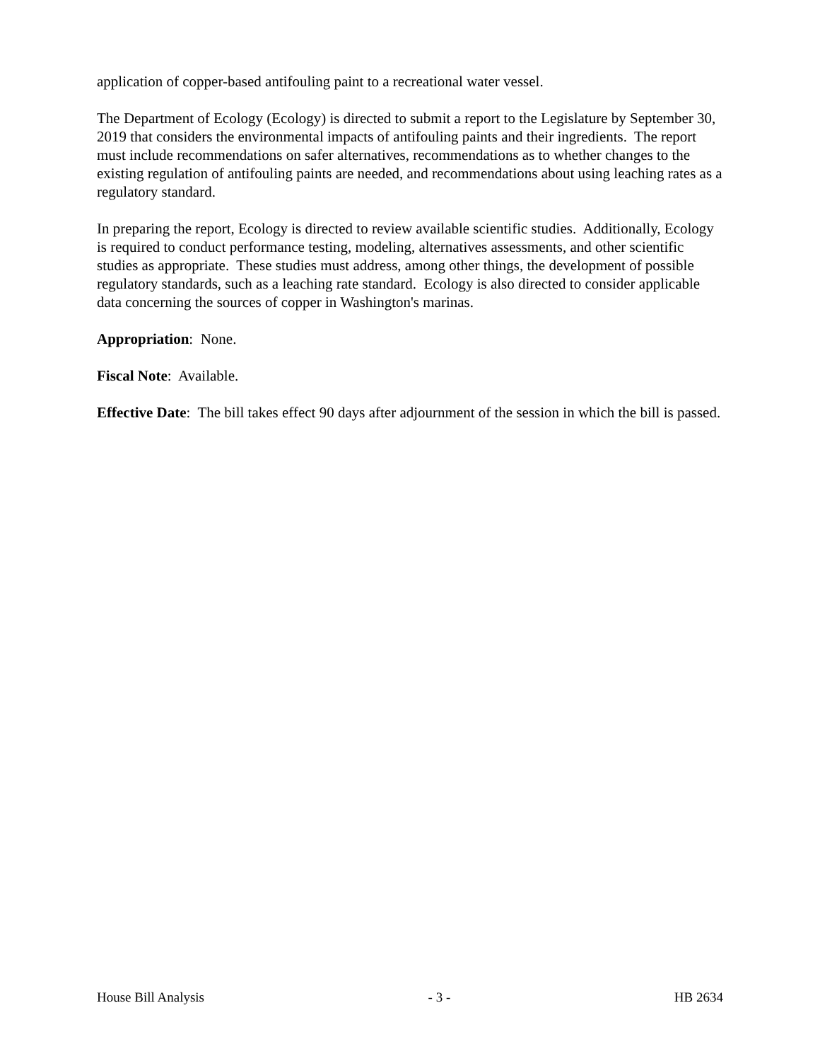application of copper-based antifouling paint to a recreational water vessel.
The Department of Ecology (Ecology) is directed to submit a report to the Legislature by September 30, 2019 that considers the environmental impacts of antifouling paints and their ingredients. The report must include recommendations on safer alternatives, recommendations as to whether changes to the existing regulation of antifouling paints are needed, and recommendations about using leaching rates as a regulatory standard.
In preparing the report, Ecology is directed to review available scientific studies. Additionally, Ecology is required to conduct performance testing, modeling, alternatives assessments, and other scientific studies as appropriate. These studies must address, among other things, the development of possible regulatory standards, such as a leaching rate standard. Ecology is also directed to consider applicable data concerning the sources of copper in Washington's marinas.
Appropriation: None.
Fiscal Note: Available.
Effective Date: The bill takes effect 90 days after adjournment of the session in which the bill is passed.
House Bill Analysis - 3 - HB 2634